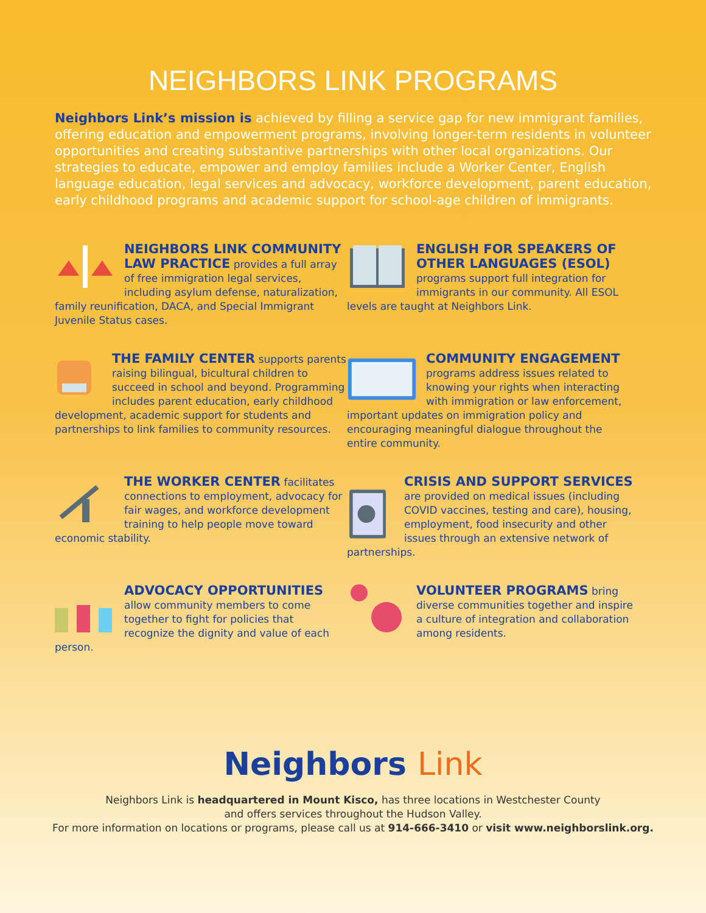NEIGHBORS LINK PROGRAMS
Neighbors Link’s mission is achieved by filling a service gap for new immigrant families, offering education and empowerment programs, involving longer-term residents in volunteer opportunities and creating substantive partnerships with other local organizations. Our strategies to educate, empower and employ families include a Worker Center, English language education, legal services and advocacy, workforce development, parent education, early childhood programs and academic support for school-age children of immigrants.
NEIGHBORS LINK COMMUNITY LAW PRACTICE
provides a full array of free immigration legal services, including asylum defense, naturalization, family reunification, DACA, and Special Immigrant Juvenile Status cases.
ENGLISH FOR SPEAKERS OF OTHER LANGUAGES (ESOL)
programs support full integration for immigrants in our community. All ESOL levels are taught at Neighbors Link.
THE FAMILY CENTER
supports parents raising bilingual, bicultural children to succeed in school and beyond. Programming includes parent education, early childhood development, academic support for students and partnerships to link families to community resources.
COMMUNITY ENGAGEMENT
programs address issues related to knowing your rights when interacting with immigration or law enforcement, important updates on immigration policy and encouraging meaningful dialogue throughout the entire community.
THE WORKER CENTER
facilitates connections to employment, advocacy for fair wages, and workforce development training to help people move toward economic stability.
CRISIS AND SUPPORT SERVICES
are provided on medical issues (including COVID vaccines, testing and care), housing, employment, food insecurity and other issues through an extensive network of partnerships.
ADVOCACY OPPORTUNITIES
allow community members to come together to fight for policies that recognize the dignity and value of each person.
VOLUNTEER PROGRAMS
bring diverse communities together and inspire a culture of integration and collaboration among residents.
Neighbors Link
Neighbors Link is headquartered in Mount Kisco, has three locations in Westchester County
and offers services throughout the Hudson Valley.
For more information on locations or programs, please call us at 914-666-3410 or visit www.neighborslink.org.